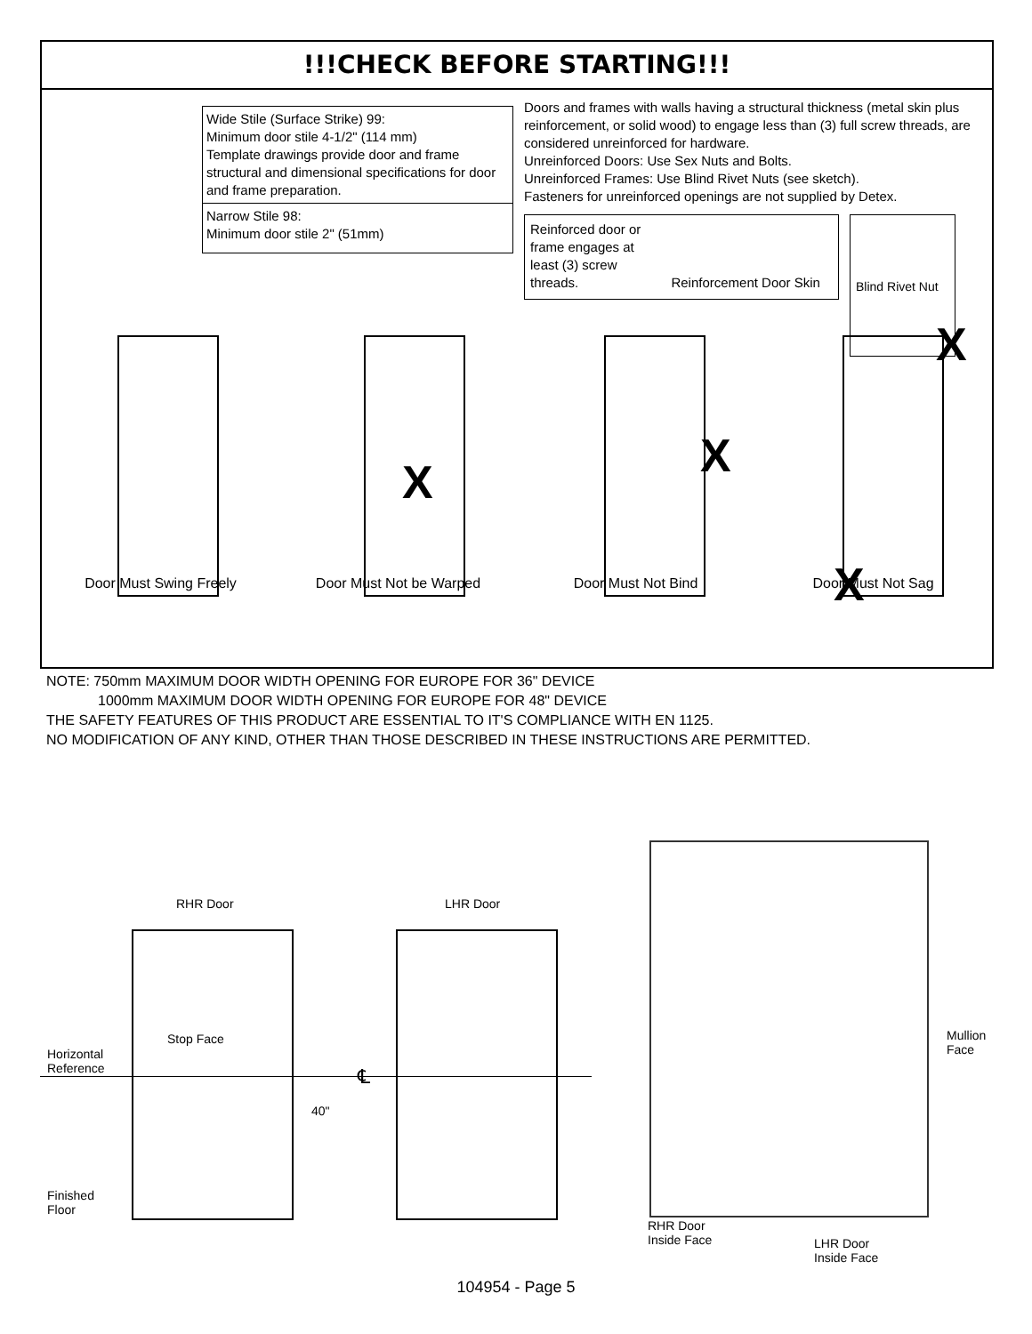!!!CHECK BEFORE STARTING!!!
Wide Stile (Surface Strike) 99:
Minimum door stile 4-1/2" (114 mm)
Template drawings provide door and frame structural and dimensional specifications for door and frame preparation.
Narrow Stile 98:
Minimum door stile 2" (51mm)
Doors and frames with walls having a structural thickness (metal skin plus reinforcement, or solid wood) to engage less than (3) full screw threads, are considered unreinforced for hardware.
Unreinforced Doors: Use Sex Nuts and Bolts.
Unreinforced Frames: Use Blind Rivet Nuts (see sketch).
Fasteners for unreinforced openings are not supplied by Detex.
Reinforced door or
frame engages at
least (3) screw
threads. Reinforcement Door Skin
Blind Rivet Nut
X X
X
X
Door Must Swing Freely Door Must Not be Warped Door Must Not Bind Door Must Not Sag
NOTE: 750mm MAXIMUM DOOR WIDTH OPENING FOR EUROPE FOR 36" DEVICE
1000mm MAXIMUM DOOR WIDTH OPENING FOR EUROPE FOR 48" DEVICE
THE SAFETY FEATURES OF THIS PRODUCT ARE ESSENTIAL TO IT'S COMPLIANCE WITH EN 1125.
NO MODIFICATION OF ANY KIND, OTHER THAN THOSE DESCRIBED IN THESE INSTRUCTIONS ARE PERMITTED.
RHR Door LHR Door
Stop Face
Horizontal
Reference
℄
40"
Finished
Floor
Mullion
Face
RHR Door
Inside Face
LHR Door
Inside Face
104954 - Page 5